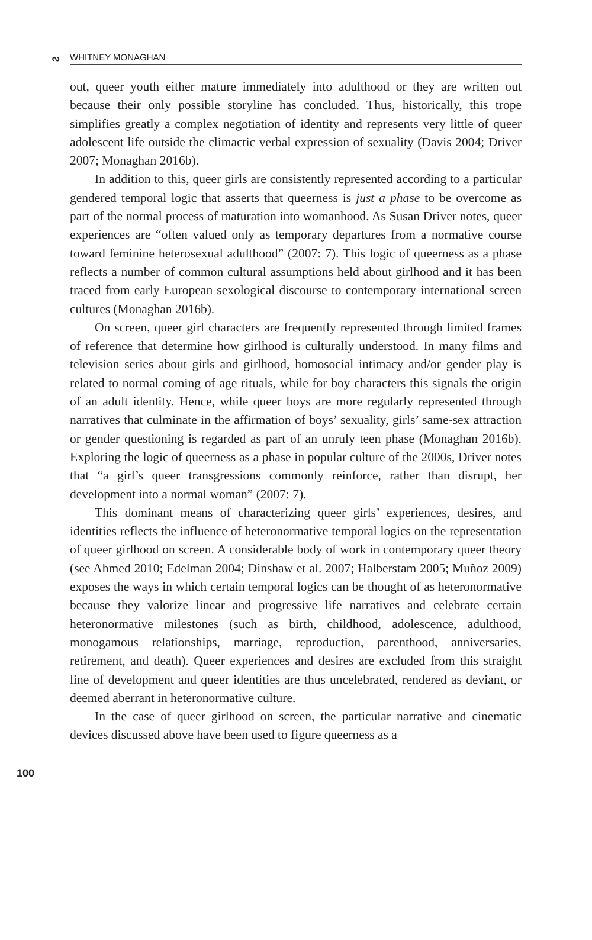ᔓ WHITNEY MONAGHAN
out, queer youth either mature immediately into adulthood or they are written out because their only possible storyline has concluded. Thus, historically, this trope simplifies greatly a complex negotiation of identity and represents very little of queer adolescent life outside the climactic verbal expression of sexuality (Davis 2004; Driver 2007; Monaghan 2016b).
In addition to this, queer girls are consistently represented according to a particular gendered temporal logic that asserts that queerness is just a phase to be overcome as part of the normal process of maturation into womanhood. As Susan Driver notes, queer experiences are “often valued only as temporary departures from a normative course toward feminine heterosexual adulthood” (2007: 7). This logic of queerness as a phase reflects a number of common cultural assumptions held about girlhood and it has been traced from early European sexological discourse to contemporary international screen cultures (Monaghan 2016b).
On screen, queer girl characters are frequently represented through limited frames of reference that determine how girlhood is culturally understood. In many films and television series about girls and girlhood, homosocial intimacy and/or gender play is related to normal coming of age rituals, while for boy characters this signals the origin of an adult identity. Hence, while queer boys are more regularly represented through narratives that culminate in the affirmation of boys’ sexuality, girls’ same-sex attraction or gender questioning is regarded as part of an unruly teen phase (Monaghan 2016b). Exploring the logic of queerness as a phase in popular culture of the 2000s, Driver notes that “a girl’s queer transgressions commonly reinforce, rather than disrupt, her development into a normal woman” (2007: 7).
This dominant means of characterizing queer girls’ experiences, desires, and identities reflects the influence of heteronormative temporal logics on the representation of queer girlhood on screen. A considerable body of work in contemporary queer theory (see Ahmed 2010; Edelman 2004; Dinshaw et al. 2007; Halberstam 2005; Muñoz 2009) exposes the ways in which certain temporal logics can be thought of as heteronormative because they valorize linear and progressive life narratives and celebrate certain heteronormative milestones (such as birth, childhood, adolescence, adulthood, monogamous relationships, marriage, reproduction, parenthood, anniversaries, retirement, and death). Queer experiences and desires are excluded from this straight line of development and queer identities are thus uncelebrated, rendered as deviant, or deemed aberrant in heteronormative culture.
In the case of queer girlhood on screen, the particular narrative and cinematic devices discussed above have been used to figure queerness as a
100